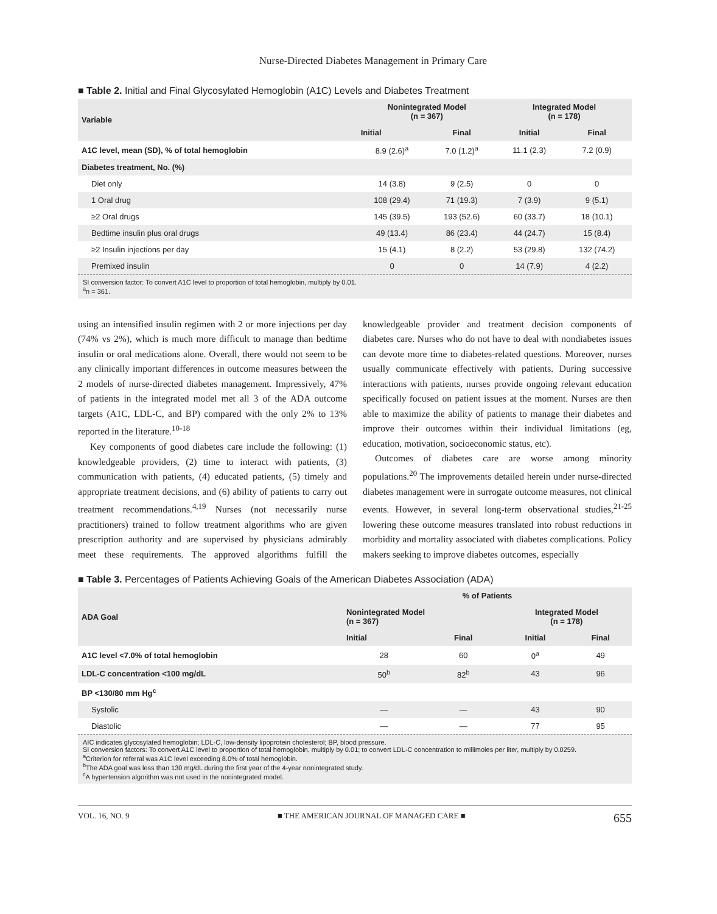Nurse-Directed Diabetes Management in Primary Care
■ Table 2. Initial and Final Glycosylated Hemoglobin (A1C) Levels and Diabetes Treatment
| Variable | Nonintegrated Model (n = 367) | | Integrated Model (n = 178) | |
| --- | --- | --- | --- | --- |
| | Initial | Final | Initial | Final |
| A1C level, mean (SD), % of total hemoglobin | 8.9 (2.6)<sup>a</sup> | 7.0 (1.2)<sup>a</sup> | 11.1 (2.3) | 7.2 (0.9) |
| Diabetes treatment, No. (%) | | | | |
| Diet only | 14 (3.8) | 9 (2.5) | 0 | 0 |
| 1 Oral drug | 108 (29.4) | 71 (19.3) | 7 (3.9) | 9 (5.1) |
| ≥2 Oral drugs | 145 (39.5) | 193 (52.6) | 60 (33.7) | 18 (10.1) |
| Bedtime insulin plus oral drugs | 49 (13.4) | 86 (23.4) | 44 (24.7) | 15 (8.4) |
| ≥2 Insulin injections per day | 15 (4.1) | 8 (2.2) | 53 (29.8) | 132 (74.2) |
| Premixed insulin | 0 | 0 | 14 (7.9) | 4 (2.2) |
SI conversion factor: To convert A1C level to proportion of total hemoglobin, multiply by 0.01.
<sup>a</sup> n = 361.
using an intensified insulin regimen with 2 or more injections per day (74% vs 2%), which is much more difficult to manage than bedtime insulin or oral medications alone. Overall, there would not seem to be any clinically important differences in outcome measures between the 2 models of nurse-directed diabetes management. Impressively, 47% of patients in the integrated model met all 3 of the ADA outcome targets (A1C, LDL-C, and BP) compared with the only 2% to 13% reported in the literature.<sup>10-18</sup>
Key components of good diabetes care include the following: (1) knowledgeable providers, (2) time to interact with patients, (3) communication with patients, (4) educated patients, (5) timely and appropriate treatment decisions, and (6) ability of patients to carry out treatment recommendations.<sup>4,19</sup> Nurses (not necessarily nurse practitioners) trained to follow treatment algorithms who are given prescription authority and are supervised by physicians admirably meet these requirements. The approved algorithms fulfill the knowledgeable provider and treatment decision components of diabetes care. Nurses who do not have to deal with nondiabetes issues can devote more time to diabetes-related questions. Moreover, nurses usually communicate effectively with patients. During successive interactions with patients, nurses provide ongoing relevant education specifically focused on patient issues at the moment. Nurses are then able to maximize the ability of patients to manage their diabetes and improve their outcomes within their individual limitations (eg, education, motivation, socioeconomic status, etc).
Outcomes of diabetes care are worse among minority populations.<sup>20</sup> The improvements detailed herein under nurse-directed diabetes management were in surrogate outcome measures, not clinical events. However, in several long-term observational studies,<sup>21-25</sup> lowering these outcome measures translated into robust reductions in morbidity and mortality associated with diabetes complications. Policy makers seeking to improve diabetes outcomes, especially
■ Table 3. Percentages of Patients Achieving Goals of the American Diabetes Association (ADA)
| ADA Goal | % of Patients | | | |
| --- | --- | --- | --- | --- |
| | Nonintegrated Model (n = 367) | | Integrated Model (n = 178) | |
| | Initial | Final | Initial | Final |
| A1C level <7.0% of total hemoglobin | 28 | 60 | 0<sup>a</sup> | 49 |
| LDL-C concentration <100 mg/dL | 50<sup>b</sup> | 82<sup>b</sup> | 43 | 96 |
| BP <130/80 mm Hg<sup>c</sup> | | | | |
| Systolic | — | — | 43 | 90 |
| Diastolic | — | — | 77 | 95 |
AIC indicates glycosylated hemoglobin; LDL-C, low-density lipoprotein cholesterol; BP, blood pressure.
SI conversion factors: To convert A1C level to proportion of total hemoglobin, multiply by 0.01; to convert LDL-C concentration to millimoles per liter, multiply by 0.0259.
<sup>a</sup> Criterion for referral was A1C level exceeding 8.0% of total hemoglobin.
<sup>b</sup> The ADA goal was less than 130 mg/dL during the first year of the 4-year nonintegrated study.
<sup>c</sup> A hypertension algorithm was not used in the nonintegrated model.
VOL. 16, NO. 9 ■ THE AMERICAN JOURNAL OF MANAGED CARE ■ 655